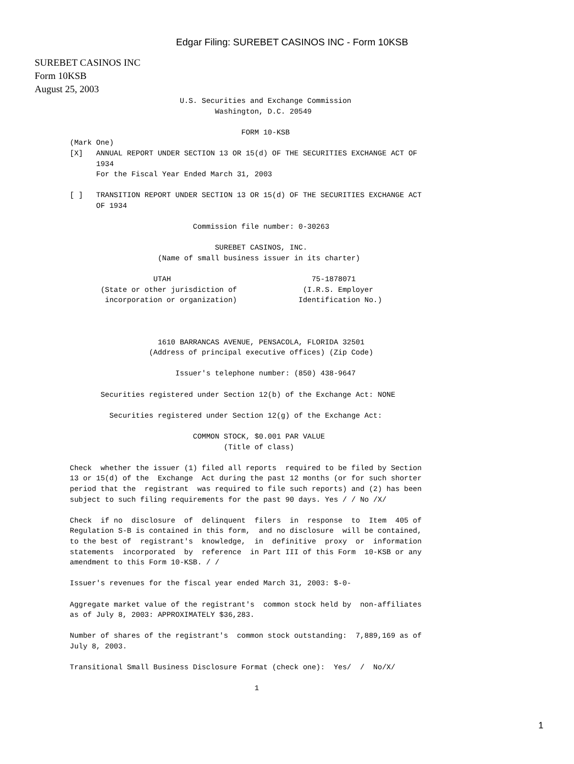Edgar Filing: SUREBET CASINOS INC - Form 10KSB
SUREBET CASINOS INC
Form 10KSB
August 25, 2003
                         U.S. Securities and Exchange Commission
                                 Washington, D.C. 20549

                                       FORM 10-KSB
(Mark One)
[X]   ANNUAL REPORT UNDER SECTION 13 OR 15(d) OF THE SECURITIES EXCHANGE ACT OF
      1934
      For the Fiscal Year Ended March 31, 2003

[ ]   TRANSITION REPORT UNDER SECTION 13 OR 15(d) OF THE SECURITIES EXCHANGE ACT
      OF 1934

                            Commission file number: 0-30263

                                 SUREBET CASINOS, INC.
                    (Name of small business issuer in its charter)

                   UTAH                                75-1878071
       (State or other jurisdiction of               (I.R.S. Employer
        incorporation or organization)              Identification No.)



                    1610 BARRANCAS AVENUE, PENSACOLA, FLORIDA 32501
                  (Address of principal executive offices) (Zip Code)

                        Issuer's telephone number: (850) 438-9647

       Securities registered under Section 12(b) of the Exchange Act: NONE

         Securities registered under Section 12(g) of the Exchange Act:

                            COMMON STOCK, $0.001 PAR VALUE
                                   (Title of class)

Check  whether the issuer (1) filed all reports  required to be filed by Section
13 or 15(d) of the  Exchange  Act during the past 12 months (or for such shorter
period that the  registrant  was required to file such reports) and (2) has been
subject to such filing requirements for the past 90 days. Yes / / No /X/

Check  if no  disclosure  of  delinquent  filers  in  response  to  Item  405 of
Regulation S-B is contained in this form,  and no disclosure  will be contained,
to the best of  registrant's  knowledge,  in  definitive  proxy  or  information
statements  incorporated  by  reference  in Part III of this Form  10-KSB or any
amendment to this Form 10-KSB. / /

Issuer's revenues for the fiscal year ended March 31, 2003: $-0-

Aggregate market value of the registrant's  common stock held by  non-affiliates
as of July 8, 2003: APPROXIMATELY $36,283.

Number of shares of the registrant's  common stock outstanding:  7,889,169 as of
July 8, 2003.

Transitional Small Business Disclosure Format (check one):  Yes/  /  No/X/

                                          1
1